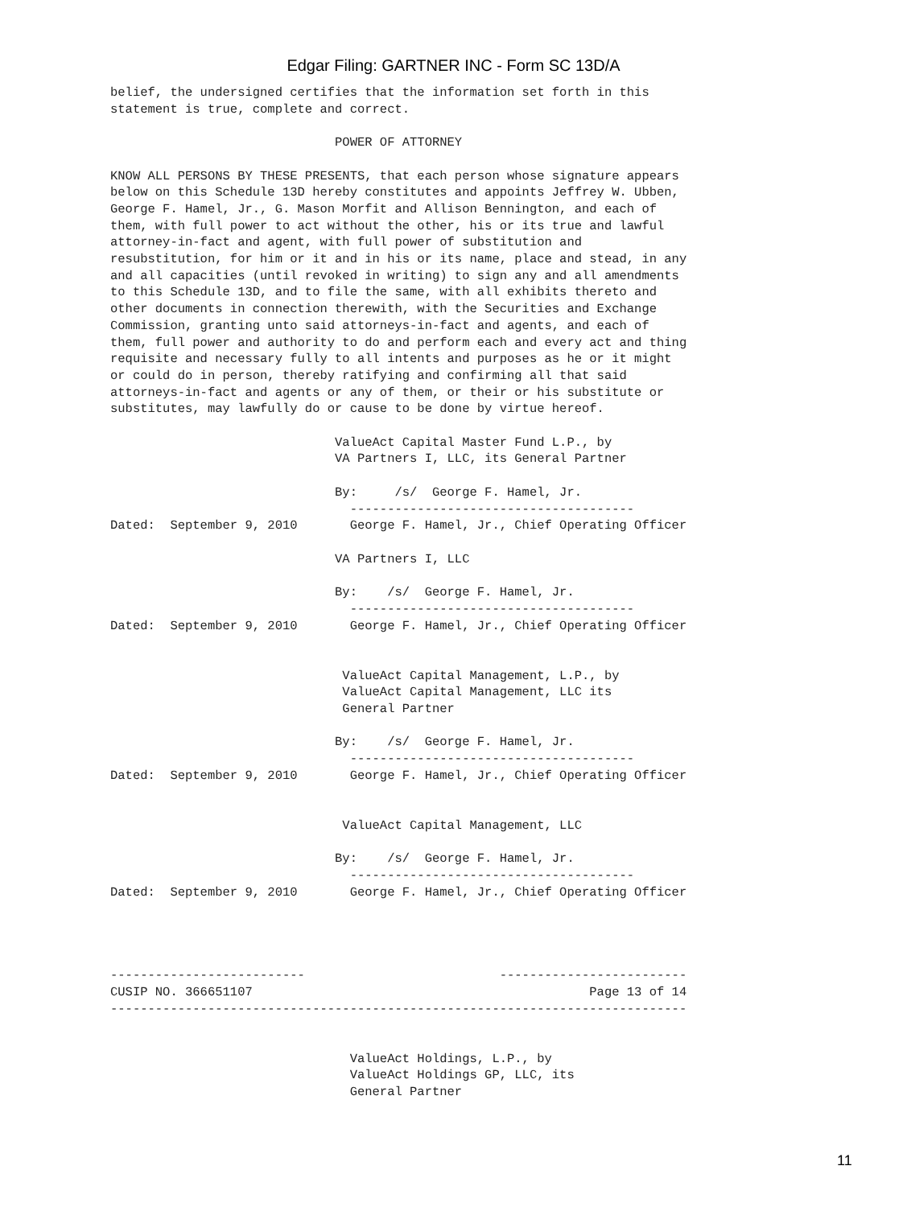Edgar Filing: GARTNER INC - Form SC 13D/A
belief, the undersigned certifies that the information set forth in this
statement is true, complete and correct.

                              POWER OF ATTORNEY

KNOW ALL PERSONS BY THESE PRESENTS, that each person whose signature appears
below on this Schedule 13D hereby constitutes and appoints Jeffrey W. Ubben,
George F. Hamel, Jr., G. Mason Morfit and Allison Bennington, and each of
them, with full power to act without the other, his or its true and lawful
attorney-in-fact and agent, with full power of substitution and
resubstitution, for him or it and in his or its name, place and stead, in any
and all capacities (until revoked in writing) to sign any and all amendments
to this Schedule 13D, and to file the same, with all exhibits thereto and
other documents in connection therewith, with the Securities and Exchange
Commission, granting unto said attorneys-in-fact and agents, and each of
them, full power and authority to do and perform each and every act and thing
requisite and necessary fully to all intents and purposes as he or it might
or could do in person, thereby ratifying and confirming all that said
attorneys-in-fact and agents or any of them, or their or his substitute or
substitutes, may lawfully do or cause to be done by virtue hereof.

                              ValueAct Capital Master Fund L.P., by
                              VA Partners I, LLC, its General Partner

                              By:     /s/  George F. Hamel, Jr.
                                --------------------------------------
Dated:  September 9, 2010       George F. Hamel, Jr., Chief Operating Officer

                              VA Partners I, LLC

                              By:    /s/  George F. Hamel, Jr.
                                --------------------------------------
Dated:  September 9, 2010       George F. Hamel, Jr., Chief Operating Officer


                               ValueAct Capital Management, L.P., by
                               ValueAct Capital Management, LLC its
                               General Partner

                              By:    /s/  George F. Hamel, Jr.
                                --------------------------------------
Dated:  September 9, 2010       George F. Hamel, Jr., Chief Operating Officer


                               ValueAct Capital Management, LLC

                              By:    /s/  George F. Hamel, Jr.
                                --------------------------------------
Dated:  September 9, 2010       George F. Hamel, Jr., Chief Operating Officer




--------------------------                          -------------------------
CUSIP NO. 366651107                                             Page 13 of 14
-----------------------------------------------------------------------------


                                ValueAct Holdings, L.P., by
                                ValueAct Holdings GP, LLC, its
                                General Partner
11